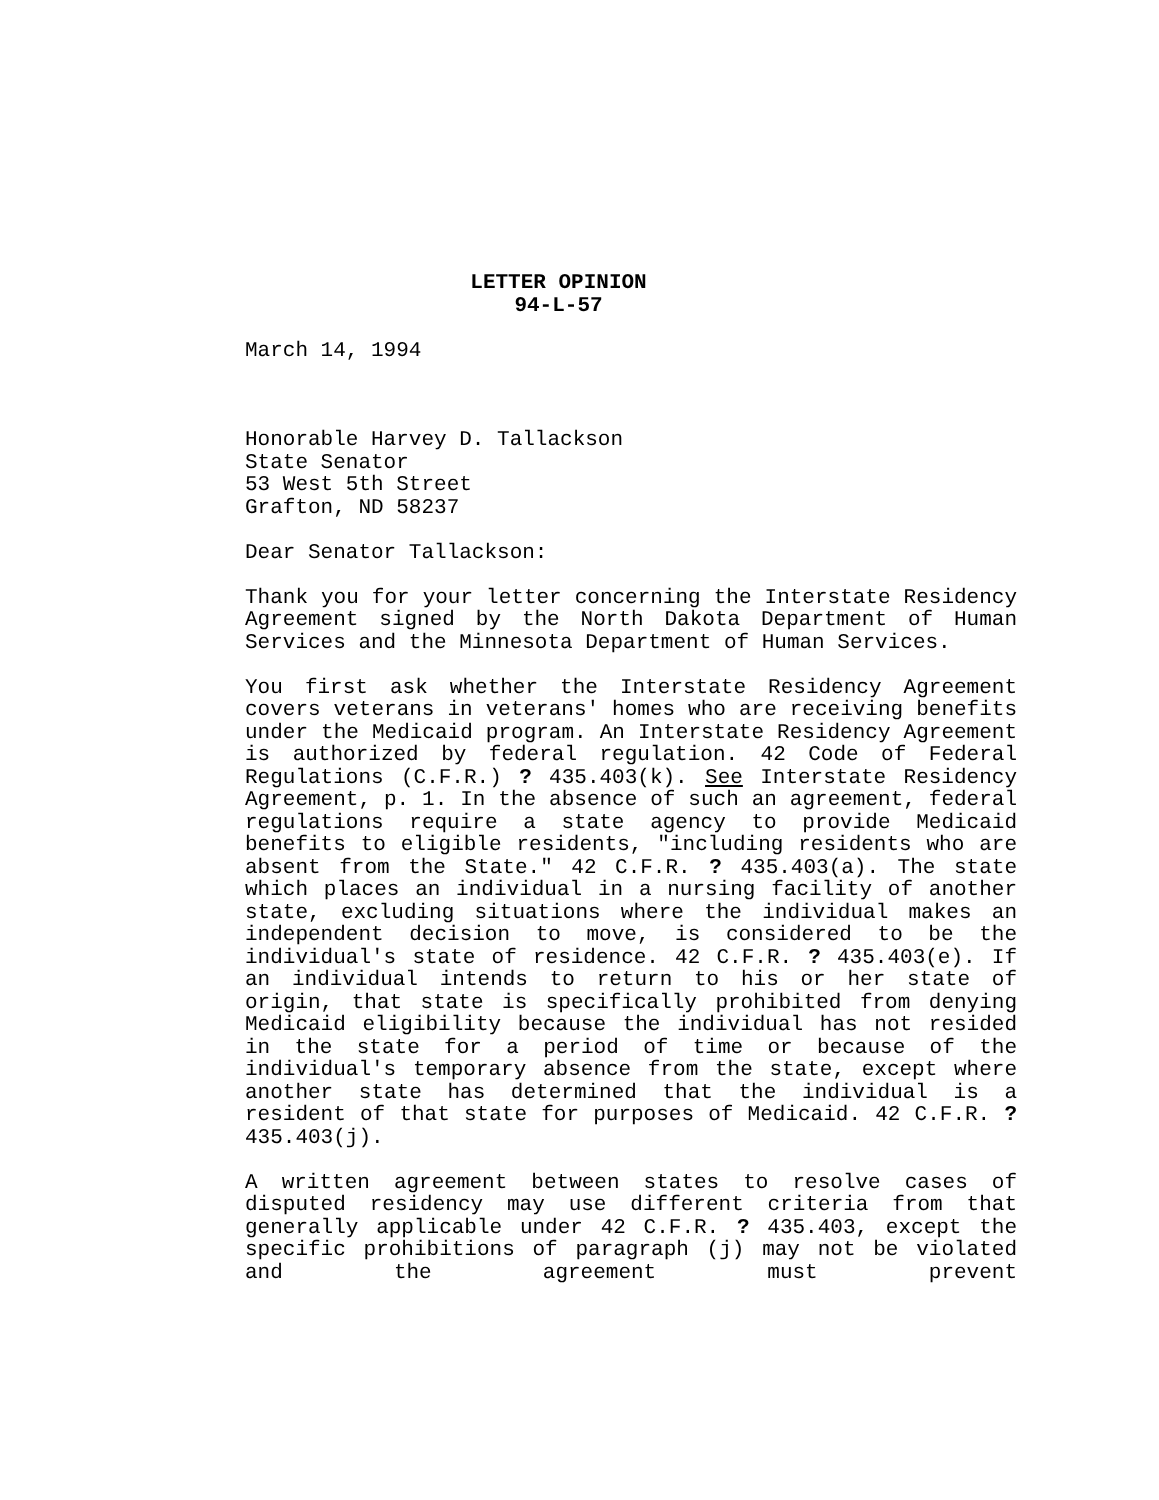LETTER OPINION
94-L-57
March 14, 1994
Honorable Harvey D. Tallackson
State Senator
53 West 5th Street
Grafton, ND 58237
Dear Senator Tallackson:
Thank you for your letter concerning the Interstate Residency Agreement signed by the North Dakota Department of Human Services and the Minnesota Department of Human Services.
You first ask whether the Interstate Residency Agreement covers veterans in veterans' homes who are receiving benefits under the Medicaid program. An Interstate Residency Agreement is authorized by federal regulation. 42 Code of Federal Regulations (C.F.R.) ? 435.403(k). See Interstate Residency Agreement, p. 1. In the absence of such an agreement, federal regulations require a state agency to provide Medicaid benefits to eligible residents, "including residents who are absent from the State." 42 C.F.R. ? 435.403(a). The state which places an individual in a nursing facility of another state, excluding situations where the individual makes an independent decision to move, is considered to be the individual's state of residence. 42 C.F.R. ? 435.403(e). If an individual intends to return to his or her state of origin, that state is specifically prohibited from denying Medicaid eligibility because the individual has not resided in the state for a period of time or because of the individual's temporary absence from the state, except where another state has determined that the individual is a resident of that state for purposes of Medicaid. 42 C.F.R. ? 435.403(j).
A written agreement between states to resolve cases of disputed residency may use different criteria from that generally applicable under 42 C.F.R. ? 435.403, except the specific prohibitions of paragraph (j) may not be violated and the agreement must prevent